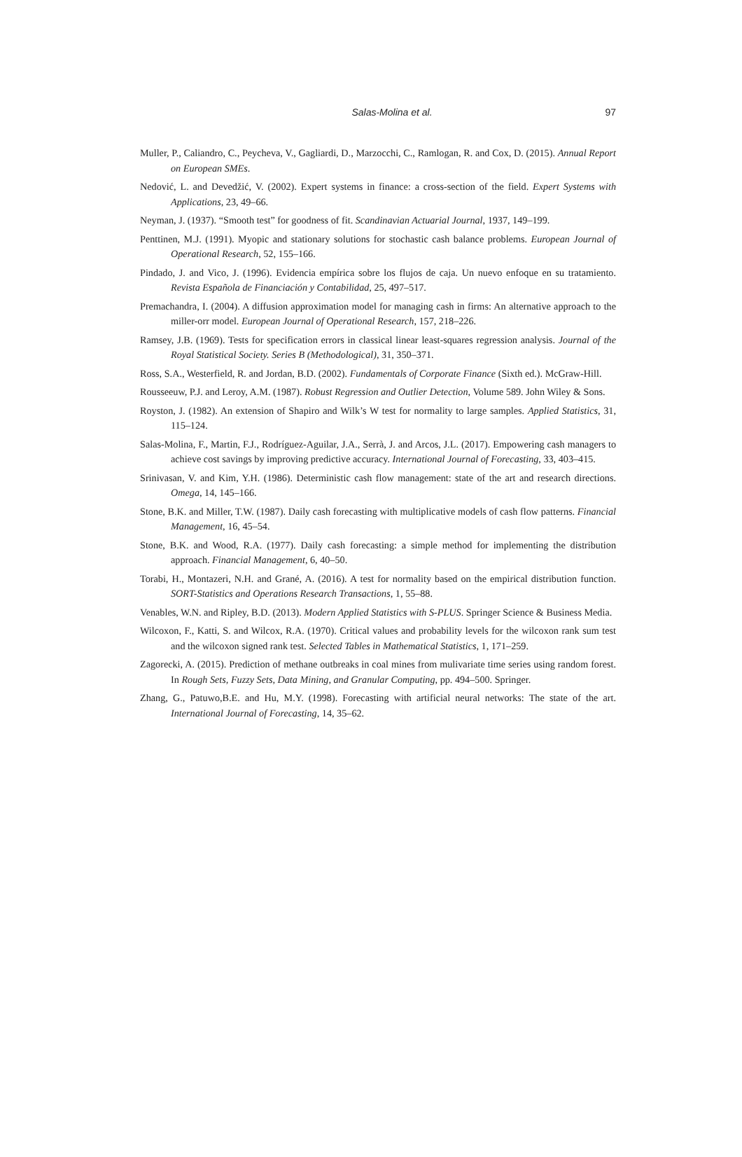Salas-Molina et al.
97
Muller, P., Caliandro, C., Peycheva, V., Gagliardi, D., Marzocchi, C., Ramlogan, R. and Cox, D. (2015). Annual Report on European SMEs.
Nedović, L. and Devedžić, V. (2002). Expert systems in finance: a cross-section of the field. Expert Systems with Applications, 23, 49–66.
Neyman, J. (1937). “Smooth test” for goodness of fit. Scandinavian Actuarial Journal, 1937, 149–199.
Penttinen, M.J. (1991). Myopic and stationary solutions for stochastic cash balance problems. European Journal of Operational Research, 52, 155–166.
Pindado, J. and Vico, J. (1996). Evidencia empírica sobre los flujos de caja. Un nuevo enfoque en su tratamiento. Revista Española de Financiación y Contabilidad, 25, 497–517.
Premachandra, I. (2004). A diffusion approximation model for managing cash in firms: An alternative approach to the miller-orr model. European Journal of Operational Research, 157, 218–226.
Ramsey, J.B. (1969). Tests for specification errors in classical linear least-squares regression analysis. Journal of the Royal Statistical Society. Series B (Methodological), 31, 350–371.
Ross, S.A., Westerfield, R. and Jordan, B.D. (2002). Fundamentals of Corporate Finance (Sixth ed.). McGraw-Hill.
Rousseeuw, P.J. and Leroy, A.M. (1987). Robust Regression and Outlier Detection, Volume 589. John Wiley & Sons.
Royston, J. (1982). An extension of Shapiro and Wilk’s W test for normality to large samples. Applied Statistics, 31, 115–124.
Salas-Molina, F., Martin, F.J., Rodríguez-Aguilar, J.A., Serrà, J. and Arcos, J.L. (2017). Empowering cash managers to achieve cost savings by improving predictive accuracy. International Journal of Forecasting, 33, 403–415.
Srinivasan, V. and Kim, Y.H. (1986). Deterministic cash flow management: state of the art and research directions. Omega, 14, 145–166.
Stone, B.K. and Miller, T.W. (1987). Daily cash forecasting with multiplicative models of cash flow patterns. Financial Management, 16, 45–54.
Stone, B.K. and Wood, R.A. (1977). Daily cash forecasting: a simple method for implementing the distribution approach. Financial Management, 6, 40–50.
Torabi, H., Montazeri, N.H. and Grané, A. (2016). A test for normality based on the empirical distribution function. SORT-Statistics and Operations Research Transactions, 1, 55–88.
Venables, W.N. and Ripley, B.D. (2013). Modern Applied Statistics with S-PLUS. Springer Science & Business Media.
Wilcoxon, F., Katti, S. and Wilcox, R.A. (1970). Critical values and probability levels for the wilcoxon rank sum test and the wilcoxon signed rank test. Selected Tables in Mathematical Statistics, 1, 171–259.
Zagorecki, A. (2015). Prediction of methane outbreaks in coal mines from mulivariate time series using random forest. In Rough Sets, Fuzzy Sets, Data Mining, and Granular Computing, pp. 494–500. Springer.
Zhang, G., Patuwo,B.E. and Hu, M.Y. (1998). Forecasting with artificial neural networks: The state of the art. International Journal of Forecasting, 14, 35–62.